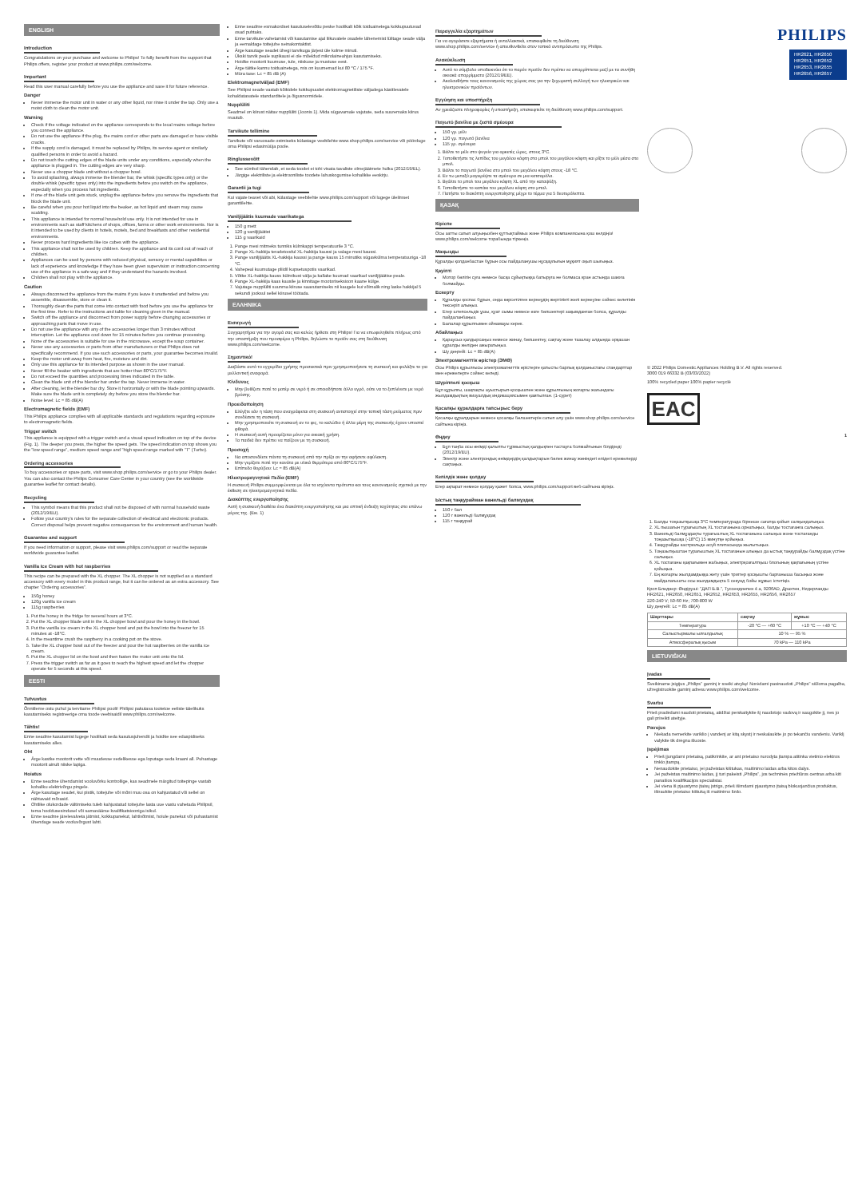ENGLISH
Introduction
Congratulations on your purchase and welcome to Philips! To fully benefit from the support that Philips offers, register your product at www.philips.com/welcome.
Important
Read this user manual carefully before you use the appliance and save it for future reference.
Danger
Never immerse the motor unit in water or any other liquid, nor rinse it under the tap. Only use a moist cloth to clean the motor unit.
Warning
Check if the voltage indicated on the appliance corresponds to the local mains voltage before you connect the appliance.
Do not use the appliance if the plug, the mains cord or other parts are damaged or have visible cracks.
If the supply cord is damaged, it must be replaced by Philips, its service agent or similarly qualified persons in order to avoid a hazard.
Do not touch the cutting edges of the blade units under any conditions, especially when the appliance is plugged in. The cutting edges are very sharp.
Never use a chopper blade unit without a chopper bowl.
To avoid splashing, always immerse the blender bar, the whisk (specific types only) or the double whisk (specific types only) into the ingredients before you switch on the appliance, especially when you process hot ingredients.
If one of the blade unit gets stuck, unplug the appliance before you remove the ingredients that block the blade unit.
Be careful when you pour hot liquid into the beaker, as hot liquid and steam may cause scalding.
This appliance is intended for normal household use only. It is not intended for use in environments such as staff kitchens of shops, offices, farms or other work environments. Nor is it intended to be used by clients in hotels, motels, bed and breakfasts and other residential environments.
Never process hard ingredients like ice cubes with the appliance.
This appliance shall not be used by children. Keep the appliance and its cord out of reach of children.
Appliances can be used by persons with reduced physical, sensory or mental capabilities or lack of experience and knowledge if they have been given supervision or instruction concerning use of the appliance in a safe way and if they understand the hazards involved.
Children shall not play with the appliance.
Caution
Always disconnect the appliance from the mains if you leave it unattended and before you assemble, disassemble, store or clean it.
Thoroughly clean the parts that come into contact with food before you use the appliance for the first time. Refer to the instructions and table for cleaning given in the manual.
Switch off the appliance and disconnect from power supply before changing accessories or approaching parts that move in use.
Do not use the appliance with any of the accessories longer than 3 minutes without interruption. Let the appliance cool down for 15 minutes before you continue processing.
None of the accessories is suitable for use in the microwave, except the soup container.
Never use any accessories or parts from other manufacturers or that Philips does not specifically recommend. If you use such accessories or parts, your guarantee becomes invalid.
Keep the motor unit away from heat, fire, moisture and dirt.
Only use this appliance for its intended purpose as shown in the user manual.
Never fill the beaker with ingredients that are hotter than 80°C/175°F.
Do not exceed the quantities and processing times indicated in the table.
Clean the blade unit of the blender bar under the tap. Never immerse in water.
After cleaning, let the blender bar dry. Store it horizontally or with the blade pointing upwards. Make sure the blade unit is completely dry before you store the blender bar.
Noise level: Lc = 85 dB(A)
Electromagnetic fields (EMF)
This Philips appliance complies with all applicable standards and regulations regarding exposure to electromagnetic fields.
Trigger switch
This appliance is equipped with a trigger switch and a visual speed indication on top of the device (Fig. 1). The deeper you press, the higher the speed gets. The speed indication on top shows you the "low speed range", medium speed range and "high speed range marked with "T" (Turbo).
Ordering accessories
To buy accessories or spare parts, visit www.shop.philips.com/service or go to your Philips dealer. You can also contact the Philips Consumer Care Center in your country (see the worldwide guarantee leaflet for contact details).
Recycling
This symbol means that this product shall not be disposed of with normal household waste (2012/19/EU).
Follow your country's rules for the separate collection of electrical and electronic products. Correct disposal helps prevent negative consequences for the environment and human health.
Guarantee and support
If you need information or support, please visit www.philips.com/support or read the separate worldwide guarantee leaflet.
Vanilla Ice Cream with hot raspberries
This recipe can be prepared with the XL chopper. The XL chopper is not supplied as a standard accessory with every model in this product range, but it can be ordered as an extra accessory. See chapter "Ordering accessories".
150g honey
120g vanilla ice cream
115g raspberries
1. Put the honey in the fridge for several hours at 3°C.
2. Put the XL chopper blade unit in the XL chopper bowl and pour the honey in the bowl.
3. Put the vanilla ice cream in the XL chopper bowl and put the bowl into the freezer for 15 minutes at -18°C.
4. In the meantime crush the raspberry in a cooking pot on the stove.
5. Take the XL chopper bowl out of the freezer and pour the hot raspberries on the vanilla ice cream.
6. Put the XL chopper lid on the bowl and then fasten the motor unit onto the lid.
7. Press the trigger switch as far as it goes to reach the highest speed and let the chopper operate for 5 seconds at this speed.
EESTI
Tutvustus
Õnnitleme ostu puhul ja tervitame Philipsi poolt! Philipsi pakutava tootetoe eeliste täielikuks kasutamiseks registreerige oma toode veebisaidil www.philips.com/welcome.
Tähtis!
Enne seadme kasutamist lugege hoolikalt seda kasutusjuhendit ja hoidke see edaspidiseks kasutamiseks alles.
Oht
Ärge kastke mootorit vette või muudesse vedelikesse ega loputage seda kraani all. Puhastage mootorit ainult niiske lapiga.
Hoiatus
Enne seadme ühendamist vooluvõrku kontrollige, kas seadmele märgitud toitepinge vastab kohaliku elektrivõrgu pingele.
Ärge kasutage seadet, kui pistik, toitejuhe või mõni muu osa on kahjustatud või sellel on nähtavaid mõrasid.
Ohtlike olukordade vältimiseks tuleb kahjustatud toitejuhe lasta uue vastu vahetada Philipsil, tema hooldusesindusel või samaväärse kvalifikatsiooniga isikul.
Enne seadme järelevalveta jätmist, kokkupanekut, lahtivõtmist, hoiule panekut või puhastamist ühendage seade vooluvõrgust lahti.
Enne seadme esmakordset kasutuselevõttu peske hoolikalt kõik toiduainetega kokkupuutuvad osad puhtaks.
Enne tarvikute vahetamist või kasutamise ajal liikuvatele osadele lähenemist lülitage seade välja ja eemaldage toitejuhe seinakontaktist.
Ärge kasutage seadet ühegi tarvikuga järjest üle kolme minuti.
Ükski tarvik peale supikausi ei ole mõeldud mikrolaineahjus kasutamiseks.
Hoidke mootorit kuumuse, tule, niiskuse ja mustuse eest.
Ärge täitke kannu toiduainetega, mis on kuumemad kui 80 °C / 175 °F.
Müra tase: Lc = 85 dB (A)
Elektromagnetväljad (EMF)
See Philipsi seade vastab kõikidele kokkupuudet elektromagnetiliste väljadega käsitlevatele kohaldatavatele standarditele ja õigusnormidele.
Nupplüliti
Seadmel on kiirust näitav nupplüliti (Joonis 1). Mida sügavamale vajutate, seda suuremaks kiirus muutub.
Tarvikute tellimine
Tarvikute või varuosade ostmiseks külastage veebilehte www.shop.philips.com/service või pöörduge oma Philipsi edasimüüja poole.
Ringlussevõtt
See sümbol tähendab, et seda toodet ei tohi visata tavaliste olmejäätmete hulka (2012/19/EL).
Järgige elektriliste ja elektrooniliste toodete lahuskogumise kohalikke eeskirju.
Garantii ja tugi
Kui vajate teavet või abi, külastage veebilehte www.philips.com/support või lugege üleilmset garantiilehte.
Vaniljijäätis kuumade vaarikatega
150 g mett
120 g vaniljijäätist
115 g vaarikaid
1. Pange mesi mitmeks tunniks külmkappi temperatuurile 3 °C.
2. Pange XL-hakkija teradetoodul XL-hakkija kaussi ja valage mesi kaussi.
3. Pange vaniljijäätis XL-hakkija kaussi ja pange kauss 15 minutiks sügavkülma temperatuuriga -18 °C.
4. Vahepeal kuumutage pliidil kupsetuspotis vaarikad.
5. Võtke XL-hakkija kauss külmikust välja ja kallake kuumad vaarikad vaniljijäätise peale.
6. Pange XL-hakkija kaas kausile ja kinnitage mootoriseksioon kaane külge.
7. Vajutage nupplüliti suunma kiiruse saavutamiseks nii kaugele kui võimalik ning laske hakkijal 5 sekundi jooksul sellel kiirusel töötada.
ΕΛΛΗΝΙΚΑ
Εισαγωγή
Συγχαρητήρια για την αγορά σας και καλώς ήρθατε στη Philips! Για να επωφεληθείτε πλήρως από την υποστήριξη που προσφέρει η Philips, δηλώστε το προϊόν σας στη διεύθυνση www.philips.com/welcome.
Σημαντικό!
Διαβάστε αυτό το εγχειρίδιο χρήσης προσεκτικά πριν χρησιμοποιήσετε τη συσκευή και φυλάξτε το για μελλοντική αναφορά.
Κίνδυνος
Μην βυθίζετε ποτέ το μοτέρ σε νερό ή σε οποιοδήποτε άλλο υγρό, ούτε να το ξεπλένετε με νερό βρύσης.
Προειδοποίηση
Ελέγξτε εάν η τάση που αναγράφεται στη συσκευή αντιστοιχεί στην τοπική τάση ρεύματος πριν συνδέσετε τη συσκευή.
Μην χρησιμοποιείτε τη συσκευή αν το φις, το καλώδιο ή άλλα μέρη της συσκευής έχουν υποστεί φθορά.
Η συσκευή αυτή προορίζεται μόνο για οικιακή χρήση.
Τα παιδιά δεν πρέπει να παίζουν με τη συσκευή.
Προσοχή
Να αποσυνδέετε πάντα τη συσκευή από την πρίζα αν την αφήσετε αφύλακτη.
Μην γεμίζετε ποτέ την κανάτα με υλικά θερμότερα από 80°C/175°F.
Επίπεδο θορύβου: Lc = 85 dB(A)
Ηλεκτρομαγνητικά Πεδία (EMF)
Η συσκευή Philips συμμορφώνεται με όλα τα ισχύοντα πρότυπα και τους κανονισμούς σχετικά με την έκθεση σε ηλεκτρομαγνητικά πεδία.
Διακόπτης ενεργοποίησης
Αυτή η συσκευή διαθέτει ένα διακόπτη ενεργοποίησης και μια οπτική ένδειξη ταχύτητας στο επάνω μέρος της. (Εικ. 1)
Παραγγελία εξαρτημάτων
Για να αγοράσετε εξαρτήματα ή ανταλλακτικά, επισκεφθείτε τη διεύθυνση www.shop.philips.com/service ή απευθυνθείτε στον τοπικό αντιπρόσωπο της Philips.
Ανακύκλωση
Αυτό το σύμβολο υποδεικνύει ότι το παρόν προϊόν δεν πρέπει να απορρίπτεται μαζί με τα συνήθη οικιακά απορρίμματα (2012/19/ΕΕ).
Ακολουθήστε τους κανονισμούς της χώρας σας για την ξεχωριστή συλλογή των ηλεκτρικών και ηλεκτρονικών προϊόντων.
Εγγύηση και υποστήριξη
Αν χρειάζεστε πληροφορίες ή υποστήριξη, επισκεφτείτε τη διεύθυνση www.philips.com/support.
Παγωτό βανίλια με ζεστά σμέουρα
150 γρ. μέλι
120 γρ. παγωτό βανίλια
115 γρ. σμέουρα
1. Βάλτε το μέλι στο ψυγείο για αρκετές ώρες, στους 3°C.
2. Τοποθετήστε τις λεπίδες του μεγάλου κόφτη στο μπολ του μεγάλου κόφτη και ρίξτε το μέλι μέσα στο μπολ.
3. Βάλτε το παγωτό βανίλια στο μπολ του μεγάλου κόφτη στους -18 °C.
4. Εν τω μεταξύ μαγειρέψτε τα σμέουρα σε μια κατσαρόλα.
5. Βγάλτε το μπολ του μεγάλου κόφτη XL από την καταψύξη.
6. Τοποθετήστε το καπάκι του μεγάλου κόφτη στο μπολ.
7. Πατήστε το διακόπτη ενεργοποίησης μέχρι το τέρμα για 5 δευτερόλεπτα.
ҚАЗАҚ
Кіріспе
Осы затты сатып алуыңызбен құттықтаймыз және Philips компаниясына қош келдіңіз! www.philips.com/welcome торабында тіркеңіз.
Маңызды
Құралды қолданбастан бұрын осы пайдаланушы нұсқаулығын мұқият оқып шығыңыз.
Қауіпті
Мотор бөлігін суға немесе басқа сұйықтыққа батыруға не болмаса кран астында шаюға болмайды.
Ескерту
Құралды қоспас бұрын, онда көрсетілген кернеудің жергілікті желі кернеуіне сәйкес келетінін тексеріп алыңыз.
Егер штепсельдік ұшы, қуат сымы немесе өзге бөлшектері зақымданған болса, құралды пайдаланбаңыз.
Балалар құрылғымен ойнамауы керек.
Абайлаңыз
Қараусыз қалдырсаңыз немесе жинау, бөлшектеу, сақтау және тазалау алдында әрқашан құралды желіден ажыратыңыз.
Шу деңгейі: Lc = 85 dB(A)
Электромагниттік өрістер (ЭМӨ)
Осы Philips құрылғысы электромагниттік өрістерге қатысты барлық қолданыстағы стандарттар мен ережелерге сәйкес келеді.
Шүріппелі қосқыш
Бұл құрылғы, шақпақты ауыстырып-қосқышпен және құрылғының жоғарғы жағындағы жылдамдықтың визуалдық индикациясымен қамтылған. (1-сурет)
Қосалқы құралдарға тапсырыс беру
Қосалқы құралдарын немесе қосалқы бөлшектерін сатып алу үшін www.shop.philips.com/service сайтына кіріңіз.
Өңдеу
Бұл таңба осы өнімді қалыпты тұрмыстық қалдықпен тастауға болмайтынын білдіреді (2012/19/EU).
Электр және электрондық өнімдердің қалдықтарын бөлек жинау жөніндегі елідегі ережелерді сақтаңыз.
Кепілдік және қолдау
Егер ақпарат немесе қолдау қажет болса, www.philips.com/support веб-сайтына кіріңіз.
Ыстық таңқурайман ванильді балмұздақ
150 г бал
120 г ванильді балмұздақ
115 г таңқурай
PHILIPS
HR2621, HR2650
HR2651, HR2652
HR2653, HR2655
HR2656, HR2657
© 2022 Philips Domestic Appliances Holding B.V. All rights reserved.
3000 019 66332 B (03/03/2022)
100% recycled paper 100% papier recyclé
EAC
1
1. Балды тоңазытқышқа 3°C температурада бірнеше сағатқа қойып салқындатыңыз.
2. XL пышағын турағыштың XL тостағанына орнатыңыз, балды тостағанға салыңыз.
3. Ванильді балмұздақты турағыштың XL тостағанына салыңыз және тостағанды тоңазытқышқа (-18°C) 15 минутқе қойыңыз.
4. Таңқурайды кастрюльде асүй плитасында жылытыңыз.
5. Тоңазытқыштан турағыштың XL тостағанын алыңыз да ыстық таңқурайды балмұздақ үстіне салыңыз.
6. XL тостағаны қақпағымен жабыңыз, электрқозғалтқыш блогының қақпағының үстіне қойыңыз.
7. Ең жоғарғы жылдамдыққа жету үшін триггер қосқышты барғаныша басыңыз және майдалағышты осы жылдамдықта 5 секунд бойы жұмыс істетіңіз.
Кроп Бледнер: Өндіруші: "ДАП Б.В.", Туссендиепен 4 а, 9206AD, Драхтен, Нидерланды
HR2621, HR2650, HR2651, HR2652, HR2653, HR2655, HR2656, HR2657
220-240 V; 50-60 Hz; 700-800 W
Шу деңгейі: Lc = 85 dB(A)
| Шарттары | сақтау | жұмыс |
| --- | --- | --- |
| Температура | -20 °C — +60 °C | +10 °C — +40 °C |
| Салыстырмалы ылғалдылық | 10 % — 95 % | |
| Атмосфералық қысым | 70 kPa — 110 kPa | |
LIETUVIŠKAI
Įvadas
Sveikiname įsigijus „Philips" gaminį ir sveiki atvykę! Norėdami pasinaudoti „Philips" siūloma pagalba, užregistruokite gaminį adresu www.philips.com/welcome.
Svarbu
Prieš pradėdami naudoti prietaisą, atidžiai perskaitykite šį naudotojo vadovą ir saugokite jį, nes jo gali prireikti ateityje.
Pavojus
Niekada nemerkite variklio į vandenį ar kitą skystį ir neskalaukite jo po tekančiu vandeniu. Variklį valykite tik drėgna šluoste.
Įspėjimas
Prieš įjungdami prietaisą, patikrinkite, ar ant prietaiso nurodyta įtampa atitinka vietinio elektros tinklo įtampą.
Nenaudokite prietaiso, jei pažeistas kištukas, maitinimo laidas arba kitos dalys.
Jei pažeistas maitinimo laidas, jį turi pakeisti „Philips", jos techninės priežiūros centras arba kiti panašios kvalifikacijos specialistai.
Jei viena iš pjaustymo įtaisų įstrigs, prieš išimdami pjaustymo įtaisą blokuojančius produktus, ištraukite prietaiso kištuką iš maitinimo lizdo.